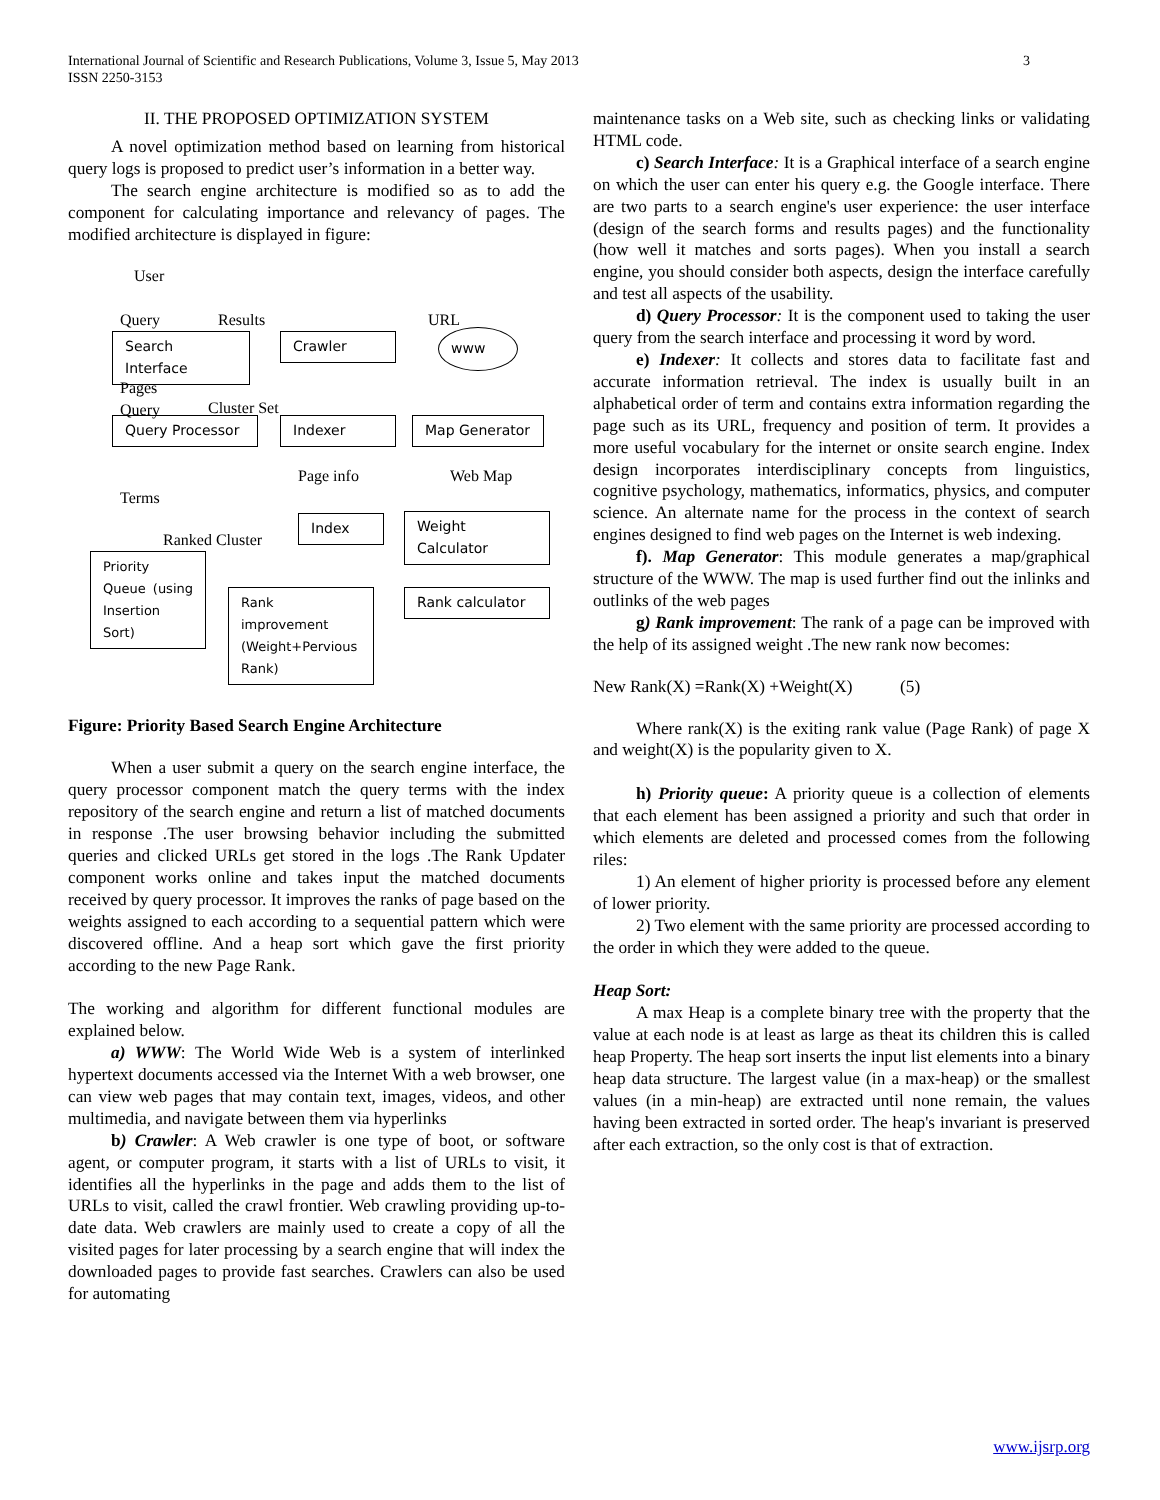International Journal of Scientific and Research Publications, Volume 3, Issue 5, May 2013
ISSN 2250-3153
3
II. THE PROPOSED OPTIMIZATION SYSTEM
A novel optimization method based on learning from historical query logs is proposed to predict user’s information in a better way.
The search engine architecture is modified so as to add the component for calculating importance and relevancy of pages. The modified architecture is displayed in figure:
User
Query Results URL
Search Interface
Crawler www
Pages
Query Cluster Set
Query Processor
Indexer
Map Generator
Page info Web Map
Terms
Ranked Cluster
Index
Weight Calculator
Priority Queue (using Insertion Sort)
Rank improvement (Weight+Pervious Rank)
Rank calculator
Figure: Priority Based Search Engine Architecture
When a user submit a query on the search engine interface, the query processor component match the query terms with the index repository of the search engine and return a list of matched documents in response .The user browsing behavior including the submitted queries and clicked URLs get stored in the logs .The Rank Updater component works online and takes input the matched documents received by query processor. It improves the ranks of page based on the weights assigned to each according to a sequential pattern which were discovered offline. And a heap sort which gave the first priority according to the new Page Rank.
The working and algorithm for different functional modules are explained below.
a) WWW: The World Wide Web is a system of interlinked hypertext documents accessed via the Internet With a web browser, one can view web pages that may contain text, images, videos, and other multimedia, and navigate between them via hyperlinks
b) Crawler: A Web crawler is one type of boot, or software agent, or computer program, it starts with a list of URLs to visit, it identifies all the hyperlinks in the page and adds them to the list of URLs to visit, called the crawl frontier. Web crawling providing up-to-date data. Web crawlers are mainly used to create a copy of all the visited pages for later processing by a search engine that will index the downloaded pages to provide fast searches. Crawlers can also be used for automating
maintenance tasks on a Web site, such as checking links or validating HTML code.
c) Search Interface: It is a Graphical interface of a search engine on which the user can enter his query e.g. the Google interface. There are two parts to a search engine's user experience: the user interface (design of the search forms and results pages) and the functionality (how well it matches and sorts pages). When you install a search engine, you should consider both aspects, design the interface carefully and test all aspects of the usability.
d) Query Processor: It is the component used to taking the user query from the search interface and processing it word by word.
e) Indexer: It collects and stores data to facilitate fast and accurate information retrieval. The index is usually built in an alphabetical order of term and contains extra information regarding the page such as its URL, frequency and position of term. It provides a more useful vocabulary for the internet or onsite search engine. Index design incorporates interdisciplinary concepts from linguistics, cognitive psychology, mathematics, informatics, physics, and computer science. An alternate name for the process in the context of search engines designed to find web pages on the Internet is web indexing.
f). Map Generator: This module generates a map/graphical structure of the WWW. The map is used further find out the inlinks and outlinks of the web pages
g) Rank improvement: The rank of a page can be improved with the help of its assigned weight .The new rank now becomes:
New Rank(X) =Rank(X) +Weight(X) (5)
Where rank(X) is the exiting rank value (Page Rank) of page X and weight(X) is the popularity given to X.
h) Priority queue: A priority queue is a collection of elements that each element has been assigned a priority and such that order in which elements are deleted and processed comes from the following riles:
1) An element of higher priority is processed before any element of lower priority.
2) Two element with the same priority are processed according to the order in which they were added to the queue.
Heap Sort:
A max Heap is a complete binary tree with the property that the value at each node is at least as large as theat its children this is called heap Property. The heap sort inserts the input list elements into a binary heap data structure. The largest value (in a max-heap) or the smallest values (in a min-heap) are extracted until none remain, the values having been extracted in sorted order. The heap's invariant is preserved after each extraction, so the only cost is that of extraction.
www.ijsrp.org